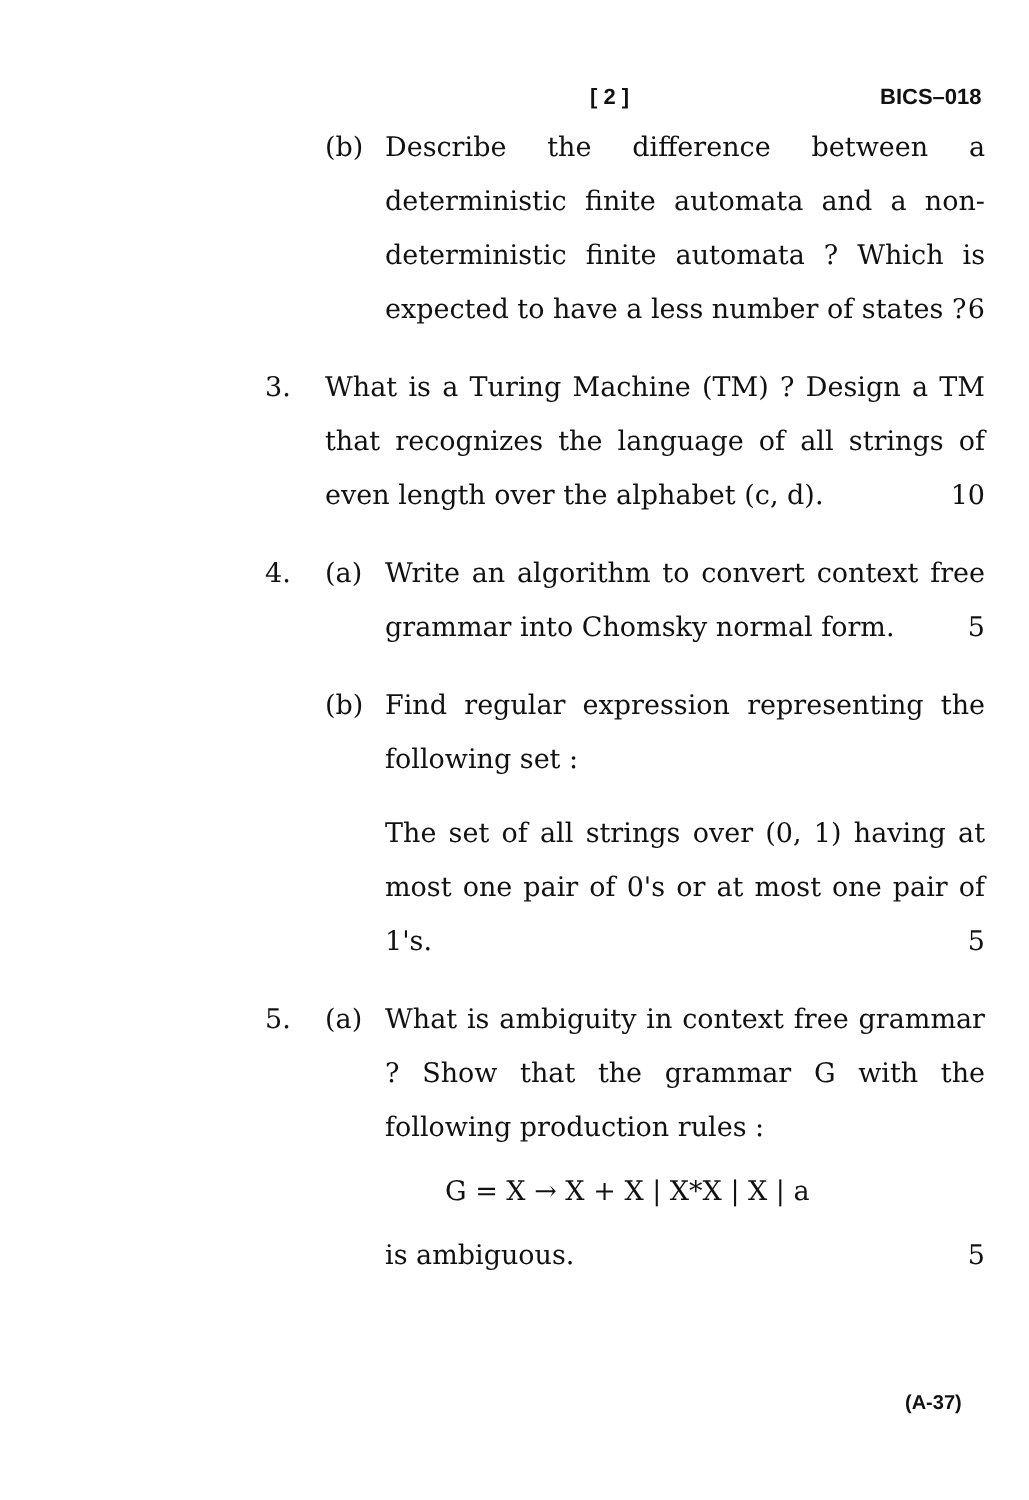[ 2 ] BICS–018
(b) Describe the difference between a deterministic finite automata and a non-deterministic finite automata ? Which is expected to have a less number of states ? 6
3. What is a Turing Machine (TM) ? Design a TM that recognizes the language of all strings of even length over the alphabet (c, d). 10
4. (a) Write an algorithm to convert context free grammar into Chomsky normal form. 5
(b) Find regular expression representing the following set :
The set of all strings over (0, 1) having at most one pair of 0's or at most one pair of 1's. 5
5. (a) What is ambiguity in context free grammar ? Show that the grammar G with the following production rules :
G = X → X + X | X*X | X | a
is ambiguous. 5
(A-37)